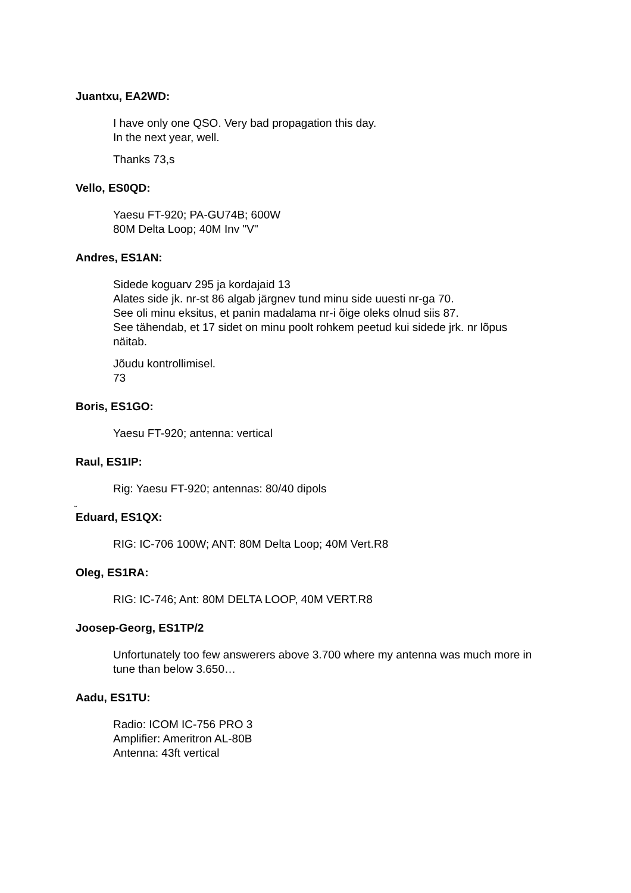Juantxu, EA2WD:
I have only one QSO. Very bad propagation this day.
In the next year, well.
Thanks 73,s
Vello, ES0QD:
Yaesu FT-920; PA-GU74B; 600W
80M Delta Loop; 40M Inv "V"
Andres, ES1AN:
Sidede koguarv 295 ja kordajaid 13
Alates side jk. nr-st 86 algab järgnev tund minu side uuesti nr-ga 70.
See oli minu eksitus, et panin madalama nr-i õige oleks olnud siis 87.
See tähendab, et 17 sidet on minu poolt rohkem peetud kui sidede jrk. nr lõpus näitab.
Jõudu kontrollimisel.
73
Boris, ES1GO:
Yaesu FT-920; antenna: vertical
Raul, ES1IP:
Rig: Yaesu FT-920; antennas: 80/40 dipols
˘
Eduard, ES1QX:
RIG: IC-706 100W; ANT: 80M Delta Loop; 40M Vert.R8
Oleg, ES1RA:
RIG: IC-746; Ant: 80M DELTA LOOP, 40M VERT.R8
Joosep-Georg, ES1TP/2
Unfortunately too few answerers above 3.700 where my antenna was much more in tune than below 3.650…
Aadu, ES1TU:
Radio: ICOM IC-756 PRO 3
Amplifier: Ameritron AL-80B
Antenna: 43ft vertical